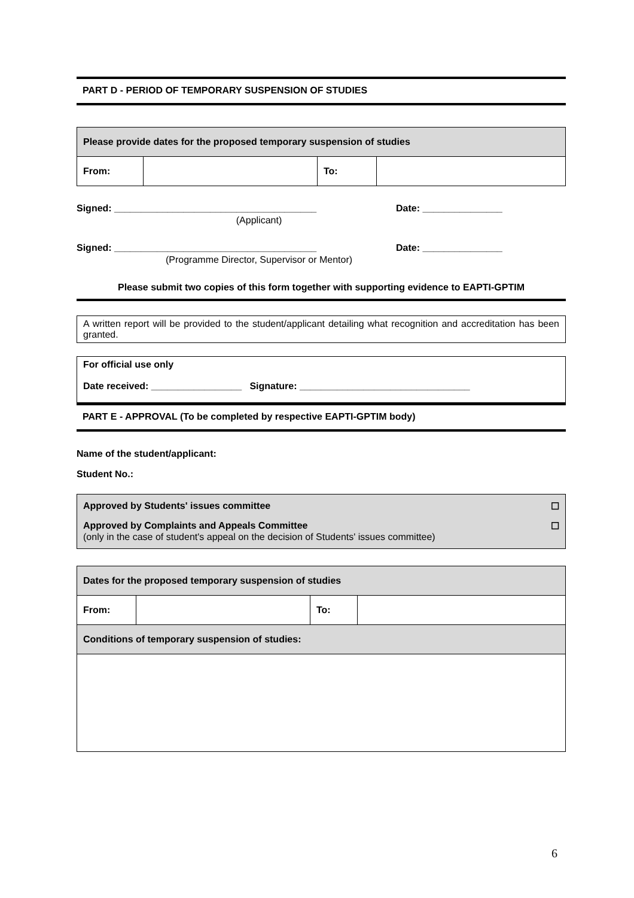PART D - PERIOD OF TEMPORARY SUSPENSION OF STUDIES
| Please provide dates for the proposed temporary suspension of studies | | | |
| From: | | To: | |
Signed: ______________________________________ Date: _______________
(Applicant)
Signed: ______________________________________ Date: _______________
(Programme Director, Supervisor or Mentor)
Please submit two copies of this form together with supporting evidence to EAPTI-GPTIM
A written report will be provided to the student/applicant detailing what recognition and accreditation has been granted.
For official use only
Date received: _________________ Signature: ________________________________
PART E - APPROVAL (To be completed by respective EAPTI-GPTIM body)
Name of the student/applicant:
Student No.:
Approved by Students' issues committee ☐
Approved by Complaints and Appeals Committee ☐
(only in the case of student's appeal on the decision of Students' issues committee)
| Dates for the proposed temporary suspension of studies | | | |
| From: | | To: | |
| Conditions of temporary suspension of studies: | | | |
6